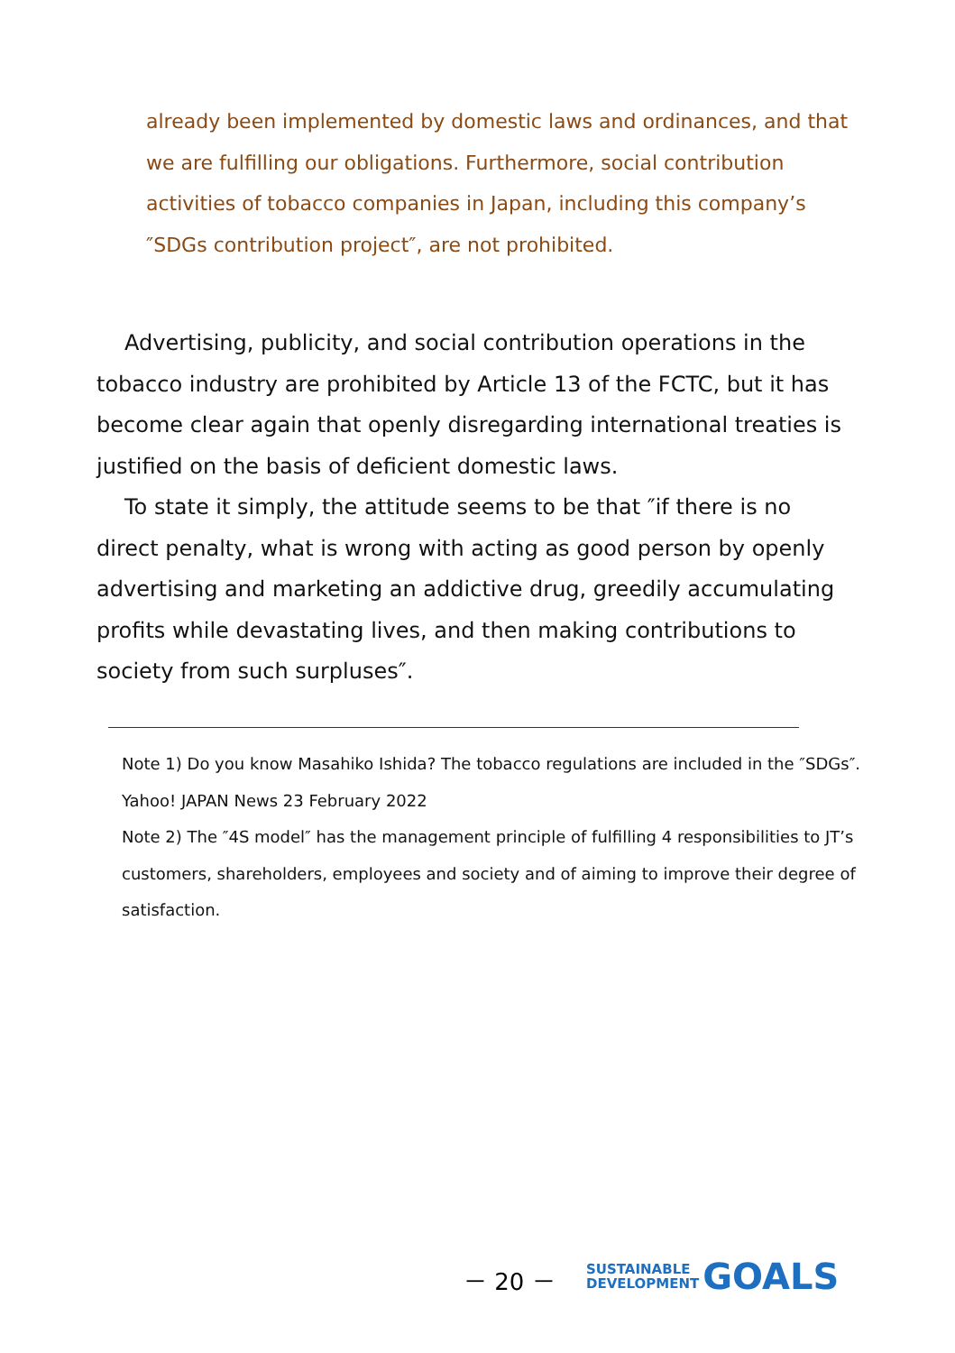already been implemented by domestic laws and ordinances, and that we are fulfilling our obligations. Furthermore, social contribution activities of tobacco companies in Japan, including this company’s ″SDGs contribution project″, are not prohibited.
Advertising, publicity, and social contribution operations in the tobacco industry are prohibited by Article 13 of the FCTC, but it has become clear again that openly disregarding international treaties is justified on the basis of deficient domestic laws.
To state it simply, the attitude seems to be that ″if there is no direct penalty, what is wrong with acting as good person by openly advertising and marketing an addictive drug, greedily accumulating profits while devastating lives, and then making contributions to society from such surpluses″.
Note 1) Do you know Masahiko Ishida? The tobacco regulations are included in the ″SDGs″. Yahoo! JAPAN News 23 February 2022
Note 2) The ″4S model″ has the management principle of fulfilling 4 responsibilities to JT’s customers, shareholders, employees and society and of aiming to improve their degree of satisfaction.
－ 20 －
SUSTAINABLE
DEVELOPMENT
GOALS